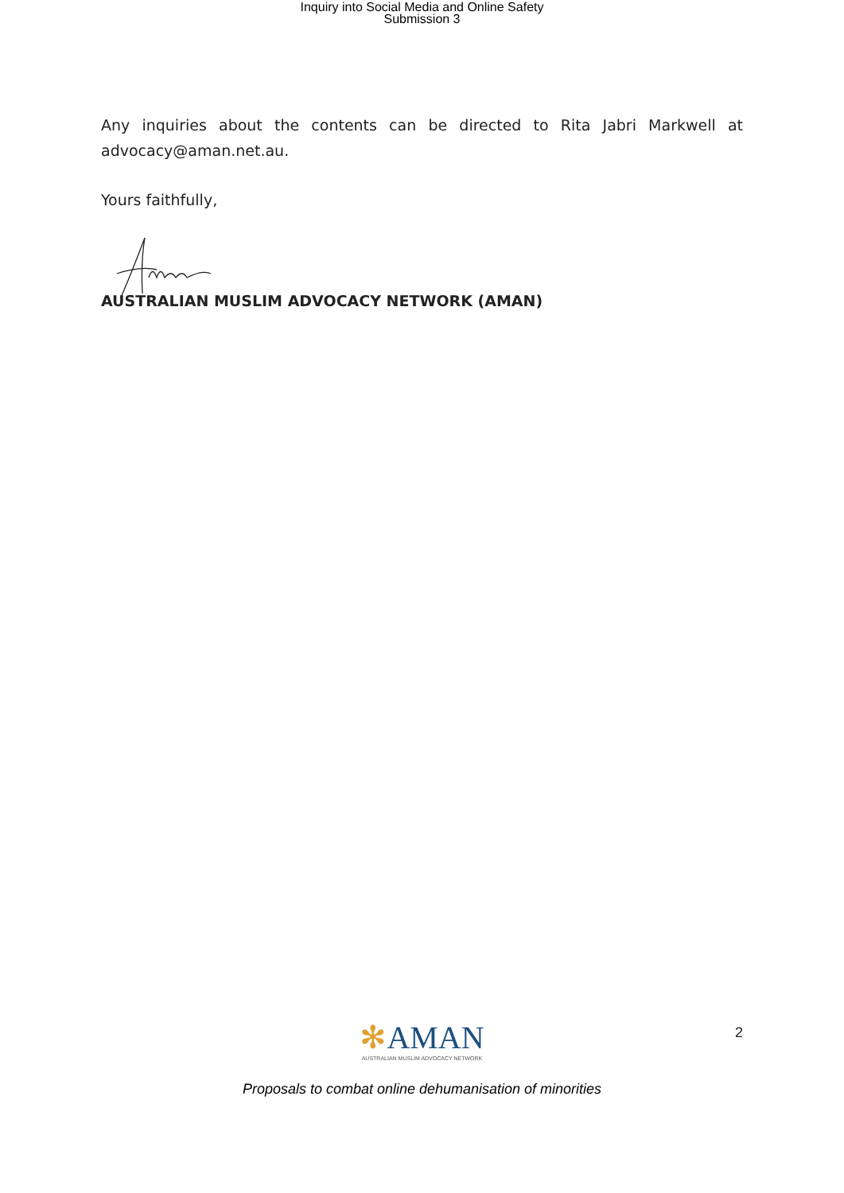Inquiry into Social Media and Online Safety
Submission 3
Any inquiries about the contents can be directed to Rita Jabri Markwell at advocacy@aman.net.au.
Yours faithfully,
AUSTRALIAN MUSLIM ADVOCACY NETWORK (AMAN)
2
✻AMAN
AUSTRALIAN MUSLIM ADVOCACY NETWORK
Proposals to combat online dehumanisation of minorities